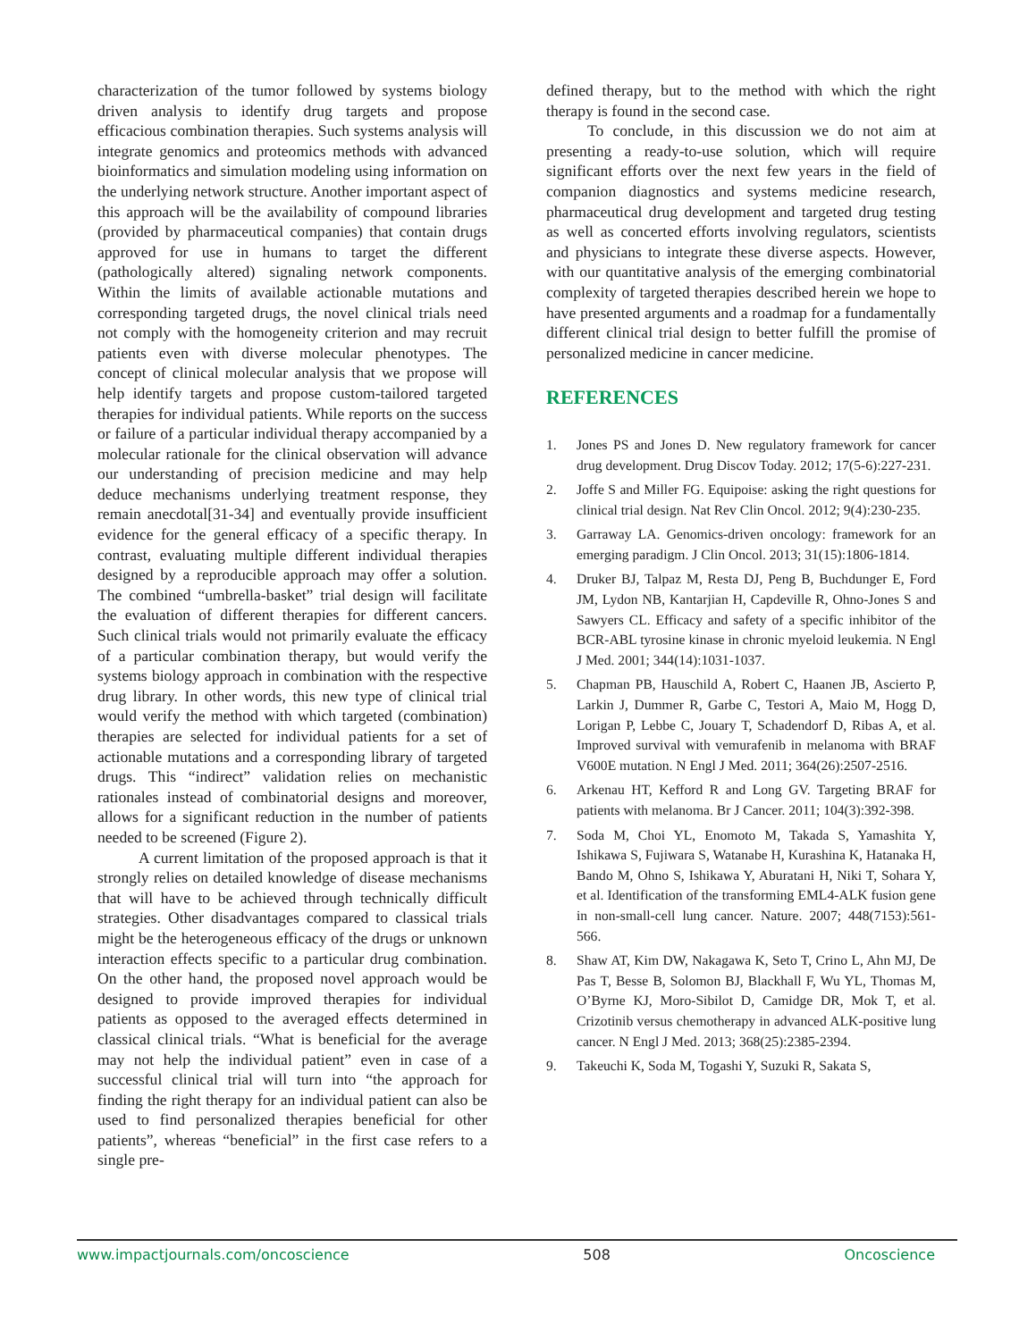characterization of the tumor followed by systems biology driven analysis to identify drug targets and propose efficacious combination therapies. Such systems analysis will integrate genomics and proteomics methods with advanced bioinformatics and simulation modeling using information on the underlying network structure. Another important aspect of this approach will be the availability of compound libraries (provided by pharmaceutical companies) that contain drugs approved for use in humans to target the different (pathologically altered) signaling network components. Within the limits of available actionable mutations and corresponding targeted drugs, the novel clinical trials need not comply with the homogeneity criterion and may recruit patients even with diverse molecular phenotypes. The concept of clinical molecular analysis that we propose will help identify targets and propose custom-tailored targeted therapies for individual patients. While reports on the success or failure of a particular individual therapy accompanied by a molecular rationale for the clinical observation will advance our understanding of precision medicine and may help deduce mechanisms underlying treatment response, they remain anecdotal[31-34] and eventually provide insufficient evidence for the general efficacy of a specific therapy. In contrast, evaluating multiple different individual therapies designed by a reproducible approach may offer a solution. The combined “umbrella-basket” trial design will facilitate the evaluation of different therapies for different cancers. Such clinical trials would not primarily evaluate the efficacy of a particular combination therapy, but would verify the systems biology approach in combination with the respective drug library. In other words, this new type of clinical trial would verify the method with which targeted (combination) therapies are selected for individual patients for a set of actionable mutations and a corresponding library of targeted drugs. This “indirect” validation relies on mechanistic rationales instead of combinatorial designs and moreover, allows for a significant reduction in the number of patients needed to be screened (Figure 2).
A current limitation of the proposed approach is that it strongly relies on detailed knowledge of disease mechanisms that will have to be achieved through technically difficult strategies. Other disadvantages compared to classical trials might be the heterogeneous efficacy of the drugs or unknown interaction effects specific to a particular drug combination. On the other hand, the proposed novel approach would be designed to provide improved therapies for individual patients as opposed to the averaged effects determined in classical clinical trials. “What is beneficial for the average may not help the individual patient” even in case of a successful clinical trial will turn into “the approach for finding the right therapy for an individual patient can also be used to find personalized therapies beneficial for other patients”, whereas “beneficial” in the first case refers to a single pre-
defined therapy, but to the method with which the right therapy is found in the second case.
To conclude, in this discussion we do not aim at presenting a ready-to-use solution, which will require significant efforts over the next few years in the field of companion diagnostics and systems medicine research, pharmaceutical drug development and targeted drug testing as well as concerted efforts involving regulators, scientists and physicians to integrate these diverse aspects. However, with our quantitative analysis of the emerging combinatorial complexity of targeted therapies described herein we hope to have presented arguments and a roadmap for a fundamentally different clinical trial design to better fulfill the promise of personalized medicine in cancer medicine.
REFERENCES
1. Jones PS and Jones D. New regulatory framework for cancer drug development. Drug Discov Today. 2012; 17(5-6):227-231.
2. Joffe S and Miller FG. Equipoise: asking the right questions for clinical trial design. Nat Rev Clin Oncol. 2012; 9(4):230-235.
3. Garraway LA. Genomics-driven oncology: framework for an emerging paradigm. J Clin Oncol. 2013; 31(15):1806-1814.
4. Druker BJ, Talpaz M, Resta DJ, Peng B, Buchdunger E, Ford JM, Lydon NB, Kantarjian H, Capdeville R, Ohno-Jones S and Sawyers CL. Efficacy and safety of a specific inhibitor of the BCR-ABL tyrosine kinase in chronic myeloid leukemia. N Engl J Med. 2001; 344(14):1031-1037.
5. Chapman PB, Hauschild A, Robert C, Haanen JB, Ascierto P, Larkin J, Dummer R, Garbe C, Testori A, Maio M, Hogg D, Lorigan P, Lebbe C, Jouary T, Schadendorf D, Ribas A, et al. Improved survival with vemurafenib in melanoma with BRAF V600E mutation. N Engl J Med. 2011; 364(26):2507-2516.
6. Arkenau HT, Kefford R and Long GV. Targeting BRAF for patients with melanoma. Br J Cancer. 2011; 104(3):392-398.
7. Soda M, Choi YL, Enomoto M, Takada S, Yamashita Y, Ishikawa S, Fujiwara S, Watanabe H, Kurashina K, Hatanaka H, Bando M, Ohno S, Ishikawa Y, Aburatani H, Niki T, Sohara Y, et al. Identification of the transforming EML4-ALK fusion gene in non-small-cell lung cancer. Nature. 2007; 448(7153):561-566.
8. Shaw AT, Kim DW, Nakagawa K, Seto T, Crino L, Ahn MJ, De Pas T, Besse B, Solomon BJ, Blackhall F, Wu YL, Thomas M, O’Byrne KJ, Moro-Sibilot D, Camidge DR, Mok T, et al. Crizotinib versus chemotherapy in advanced ALK-positive lung cancer. N Engl J Med. 2013; 368(25):2385-2394.
9. Takeuchi K, Soda M, Togashi Y, Suzuki R, Sakata S,
www.impactjournals.com/oncoscience 508 Oncoscience